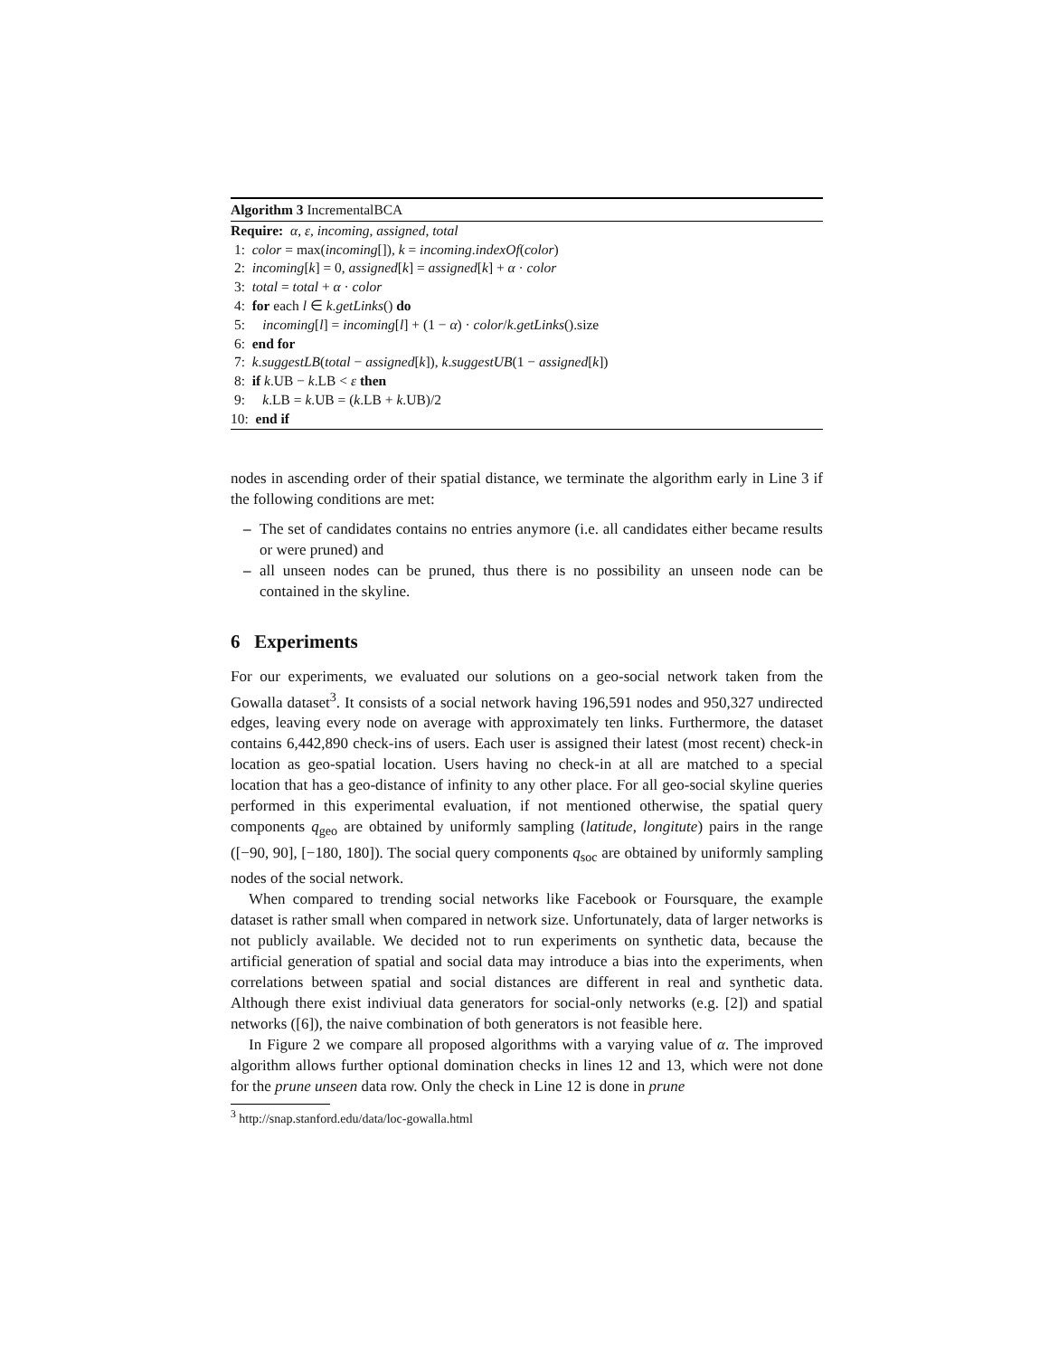Algorithm 3 IncrementalBCA
Require: α, ε, incoming, assigned, total
1: color = max(incoming[]), k = incoming.indexOf(color)
2: incoming[k] = 0, assigned[k] = assigned[k] + α · color
3: total = total + α · color
4: for each l ∈ k.getLinks() do
5: incoming[l] = incoming[l] + (1 − α) · color/k.getLinks().size
6: end for
7: k.suggestLB(total − assigned[k]), k.suggestUB(1 − assigned[k])
8: if k.UB − k.LB < ε then
9: k.LB = k.UB = (k.LB + k.UB)/2
10: end if
nodes in ascending order of their spatial distance, we terminate the algorithm early in Line 3 if the following conditions are met:
– The set of candidates contains no entries anymore (i.e. all candidates either became results or were pruned) and
– all unseen nodes can be pruned, thus there is no possibility an unseen node can be contained in the skyline.
6 Experiments
For our experiments, we evaluated our solutions on a geo-social network taken from the Gowalla dataset<sup>3</sup>. It consists of a social network having 196,591 nodes and 950,327 undirected edges, leaving every node on average with approximately ten links. Furthermore, the dataset contains 6,442,890 check-ins of users. Each user is assigned their latest (most recent) check-in location as geo-spatial location. Users having no check-in at all are matched to a special location that has a geo-distance of infinity to any other place. For all geo-social skyline queries performed in this experimental evaluation, if not mentioned otherwise, the spatial query components q<sub>geo</sub> are obtained by uniformly sampling (latitude, longitute) pairs in the range ([−90, 90], [−180, 180]). The social query components q<sub>soc</sub> are obtained by uniformly sampling nodes of the social network.
When compared to trending social networks like Facebook or Foursquare, the example dataset is rather small when compared in network size. Unfortunately, data of larger networks is not publicly available. We decided not to run experiments on synthetic data, because the artificial generation of spatial and social data may introduce a bias into the experiments, when correlations between spatial and social distances are different in real and synthetic data. Although there exist indiviual data generators for social-only networks (e.g. [2]) and spatial networks ([6]), the naive combination of both generators is not feasible here.
In Figure 2 we compare all proposed algorithms with a varying value of α. The improved algorithm allows further optional domination checks in lines 12 and 13, which were not done for the prune unseen data row. Only the check in Line 12 is done in prune
<sup>3</sup> http://snap.stanford.edu/data/loc-gowalla.html